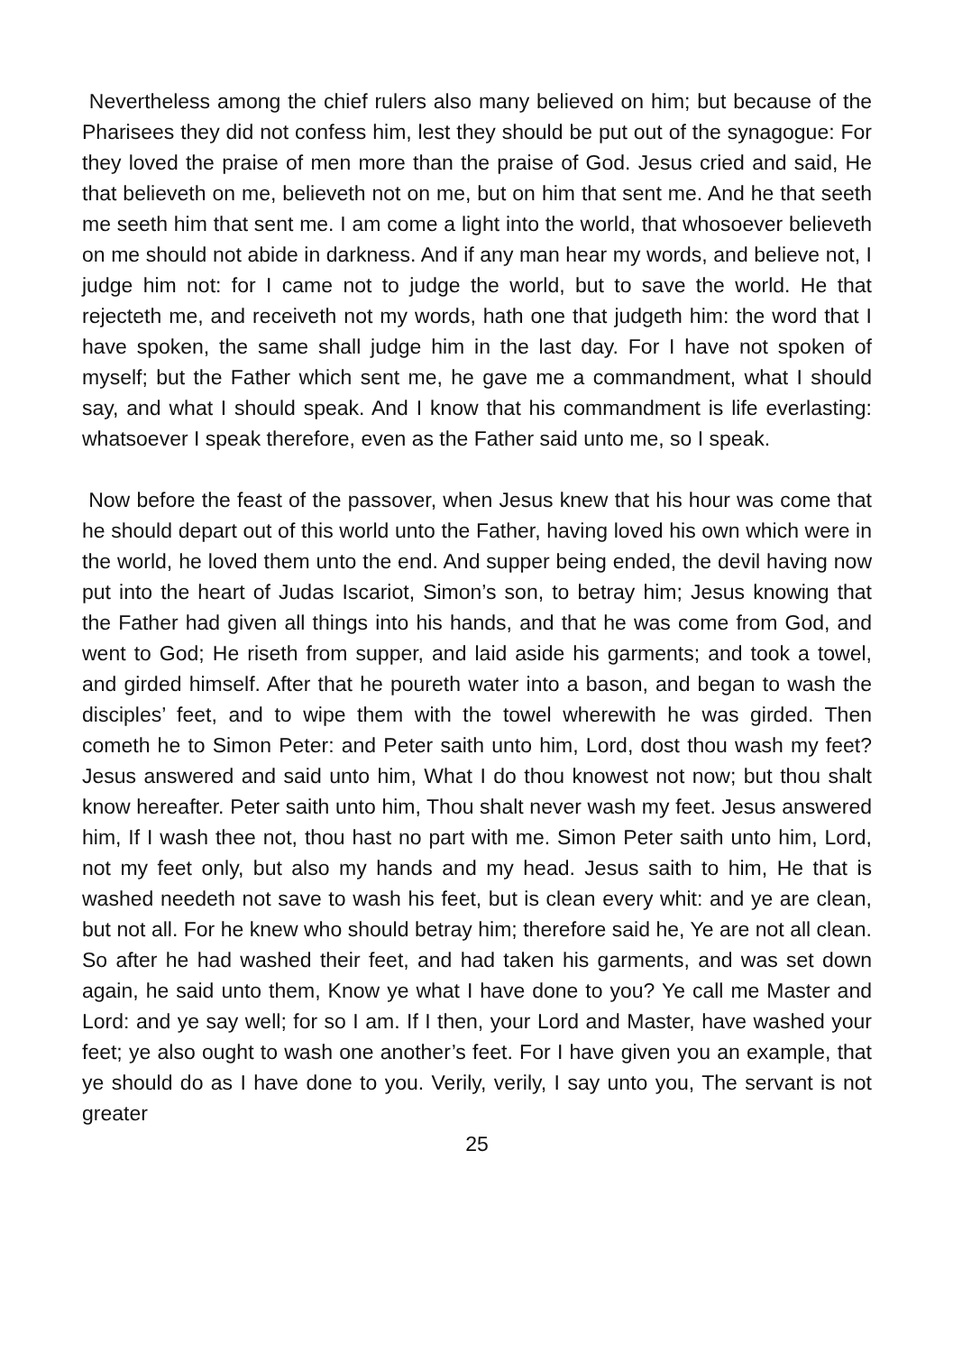Nevertheless among the chief rulers also many believed on him; but because of the Pharisees they did not confess him, lest they should be put out of the synagogue: For they loved the praise of men more than the praise of God. Jesus cried and said, He that believeth on me, believeth not on me, but on him that sent me. And he that seeth me seeth him that sent me. I am come a light into the world, that whosoever believeth on me should not abide in darkness. And if any man hear my words, and believe not, I judge him not: for I came not to judge the world, but to save the world. He that rejecteth me, and receiveth not my words, hath one that judgeth him: the word that I have spoken, the same shall judge him in the last day. For I have not spoken of myself; but the Father which sent me, he gave me a commandment, what I should say, and what I should speak. And I know that his commandment is life everlasting: whatsoever I speak therefore, even as the Father said unto me, so I speak.
Now before the feast of the passover, when Jesus knew that his hour was come that he should depart out of this world unto the Father, having loved his own which were in the world, he loved them unto the end. And supper being ended, the devil having now put into the heart of Judas Iscariot, Simon’s son, to betray him; Jesus knowing that the Father had given all things into his hands, and that he was come from God, and went to God; He riseth from supper, and laid aside his garments; and took a towel, and girded himself. After that he poureth water into a bason, and began to wash the disciples’ feet, and to wipe them with the towel wherewith he was girded. Then cometh he to Simon Peter: and Peter saith unto him, Lord, dost thou wash my feet? Jesus answered and said unto him, What I do thou knowest not now; but thou shalt know hereafter. Peter saith unto him, Thou shalt never wash my feet. Jesus answered him, If I wash thee not, thou hast no part with me. Simon Peter saith unto him, Lord, not my feet only, but also my hands and my head. Jesus saith to him, He that is washed needeth not save to wash his feet, but is clean every whit: and ye are clean, but not all. For he knew who should betray him; therefore said he, Ye are not all clean. So after he had washed their feet, and had taken his garments, and was set down again, he said unto them, Know ye what I have done to you? Ye call me Master and Lord: and ye say well; for so I am. If I then, your Lord and Master, have washed your feet; ye also ought to wash one another’s feet. For I have given you an example, that ye should do as I have done to you. Verily, verily, I say unto you, The servant is not greater
25